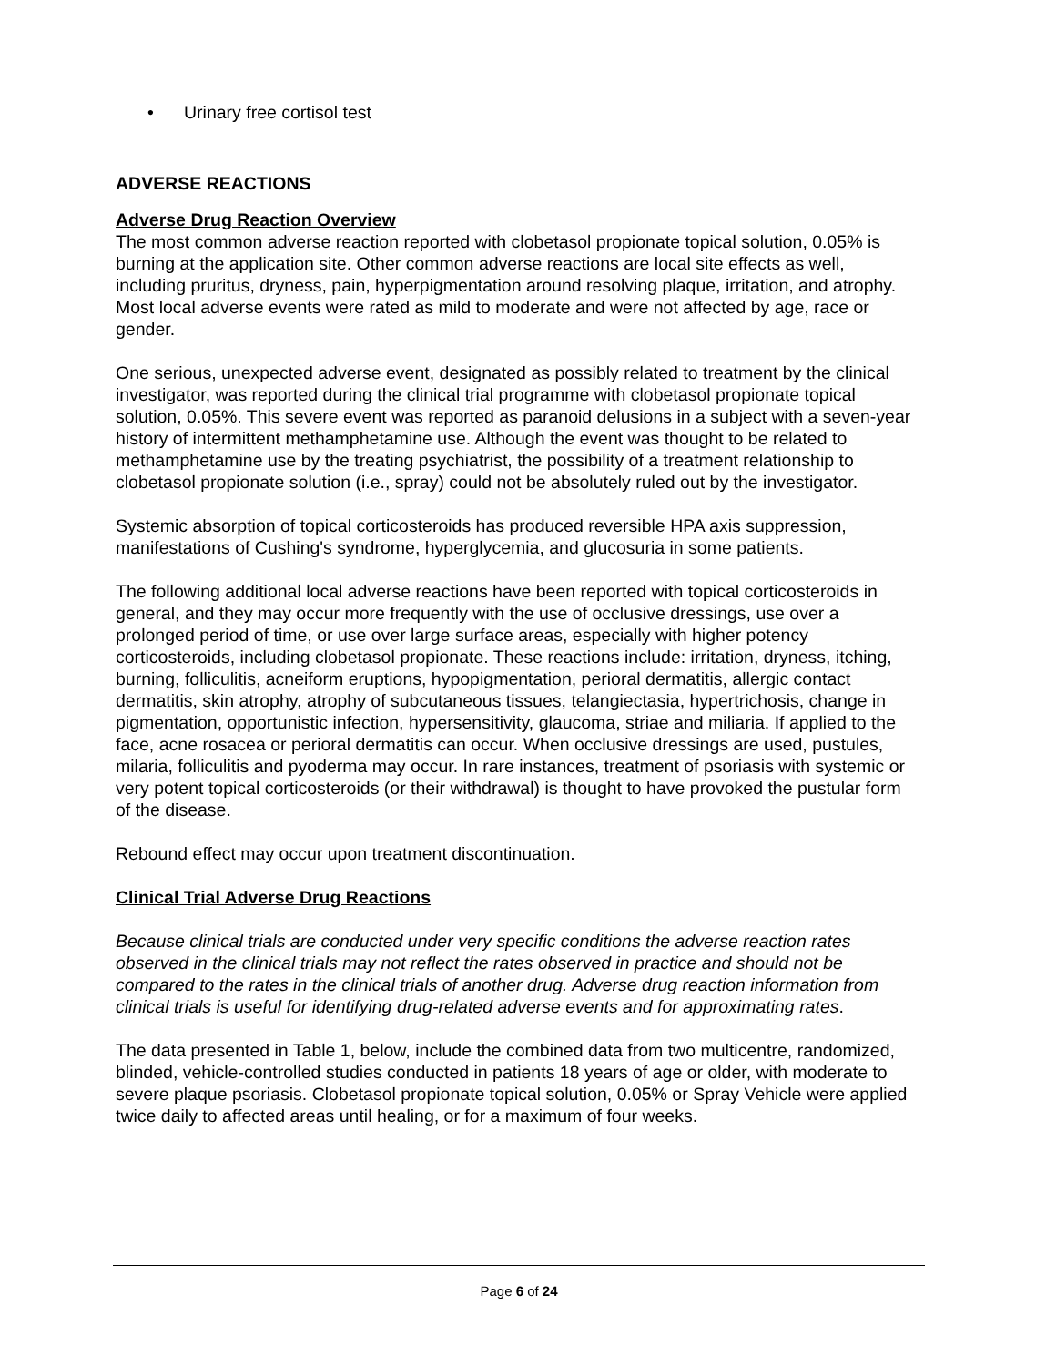• Urinary free cortisol test
ADVERSE REACTIONS
Adverse Drug Reaction Overview
The most common adverse reaction reported with clobetasol propionate topical solution, 0.05% is burning at the application site. Other common adverse reactions are local site effects as well, including pruritus, dryness, pain, hyperpigmentation around resolving plaque, irritation, and atrophy. Most local adverse events were rated as mild to moderate and were not affected by age, race or gender.
One serious, unexpected adverse event, designated as possibly related to treatment by the clinical investigator, was reported during the clinical trial programme with clobetasol propionate topical solution, 0.05%. This severe event was reported as paranoid delusions in a subject with a seven-year history of intermittent methamphetamine use. Although the event was thought to be related to methamphetamine use by the treating psychiatrist, the possibility of a treatment relationship to clobetasol propionate solution (i.e., spray) could not be absolutely ruled out by the investigator.
Systemic absorption of topical corticosteroids has produced reversible HPA axis suppression, manifestations of Cushing's syndrome, hyperglycemia, and glucosuria in some patients.
The following additional local adverse reactions have been reported with topical corticosteroids in general, and they may occur more frequently with the use of occlusive dressings, use over a prolonged period of time, or use over large surface areas, especially with higher potency corticosteroids, including clobetasol propionate. These reactions include: irritation, dryness, itching, burning, folliculitis, acneiform eruptions, hypopigmentation, perioral dermatitis, allergic contact dermatitis, skin atrophy, atrophy of subcutaneous tissues, telangiectasia, hypertrichosis, change in pigmentation, opportunistic infection, hypersensitivity, glaucoma, striae and miliaria. If applied to the face, acne rosacea or perioral dermatitis can occur. When occlusive dressings are used, pustules, milaria, folliculitis and pyoderma may occur. In rare instances, treatment of psoriasis with systemic or very potent topical corticosteroids (or their withdrawal) is thought to have provoked the pustular form of the disease.
Rebound effect may occur upon treatment discontinuation.
Clinical Trial Adverse Drug Reactions
Because clinical trials are conducted under very specific conditions the adverse reaction rates observed in the clinical trials may not reflect the rates observed in practice and should not be compared to the rates in the clinical trials of another drug. Adverse drug reaction information from clinical trials is useful for identifying drug-related adverse events and for approximating rates.
The data presented in Table 1, below, include the combined data from two multicentre, randomized, blinded, vehicle-controlled studies conducted in patients 18 years of age or older, with moderate to severe plaque psoriasis. Clobetasol propionate topical solution, 0.05% or Spray Vehicle were applied twice daily to affected areas until healing, or for a maximum of four weeks.
Page 6 of 24